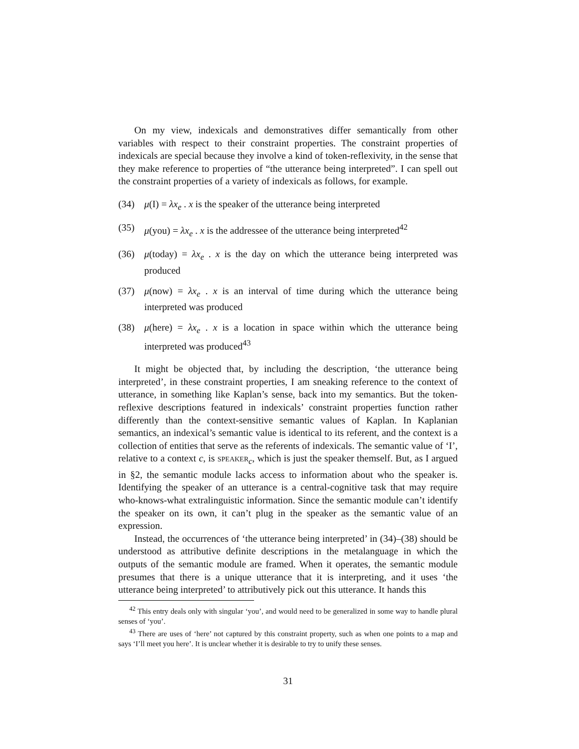On my view, indexicals and demonstratives differ semantically from other variables with respect to their constraint properties. The constraint properties of indexicals are special because they involve a kind of token-reflexivity, in the sense that they make reference to properties of “the utterance being interpreted”. I can spell out the constraint properties of a variety of indexicals as follows, for example.
(34) μ(I) = λx<sub>e</sub> . x is the speaker of the utterance being interpreted
(35) μ(you) = λx<sub>e</sub> . x is the addressee of the utterance being interpreted<sup>42</sup>
(36) μ(today) = λx<sub>e</sub> . x is the day on which the utterance being interpreted was produced
(37) μ(now) = λx<sub>e</sub> . x is an interval of time during which the utterance being interpreted was produced
(38) μ(here) = λx<sub>e</sub> . x is a location in space within which the utterance being interpreted was produced<sup>43</sup>
It might be objected that, by including the description, ‘the utterance being interpreted’, in these constraint properties, I am sneaking reference to the context of utterance, in something like Kaplan’s sense, back into my semantics. But the token-reflexive descriptions featured in indexicals’ constraint properties function rather differently than the context-sensitive semantic values of Kaplan. In Kaplanian semantics, an indexical’s semantic value is identical to its referent, and the context is a collection of entities that serve as the referents of indexicals. The semantic value of ‘I’, relative to a context c, is speaker<sub>c</sub>, which is just the speaker themself. But, as I argued in §2, the semantic module lacks access to information about who the speaker is. Identifying the speaker of an utterance is a central-cognitive task that may require who-knows-what extralinguistic information. Since the semantic module can’t identify the speaker on its own, it can’t plug in the speaker as the semantic value of an expression.
Instead, the occurrences of ‘the utterance being interpreted’ in (34)–(38) should be understood as attributive definite descriptions in the metalanguage in which the outputs of the semantic module are framed. When it operates, the semantic module presumes that there is a unique utterance that it is interpreting, and it uses ‘the utterance being interpreted’ to attributively pick out this utterance. It hands this
<sup>42</sup> This entry deals only with singular ‘you’, and would need to be generalized in some way to handle plural senses of ‘you’.
<sup>43</sup> There are uses of ‘here’ not captured by this constraint property, such as when one points to a map and says ‘I’ll meet you here’. It is unclear whether it is desirable to try to unify these senses.
31